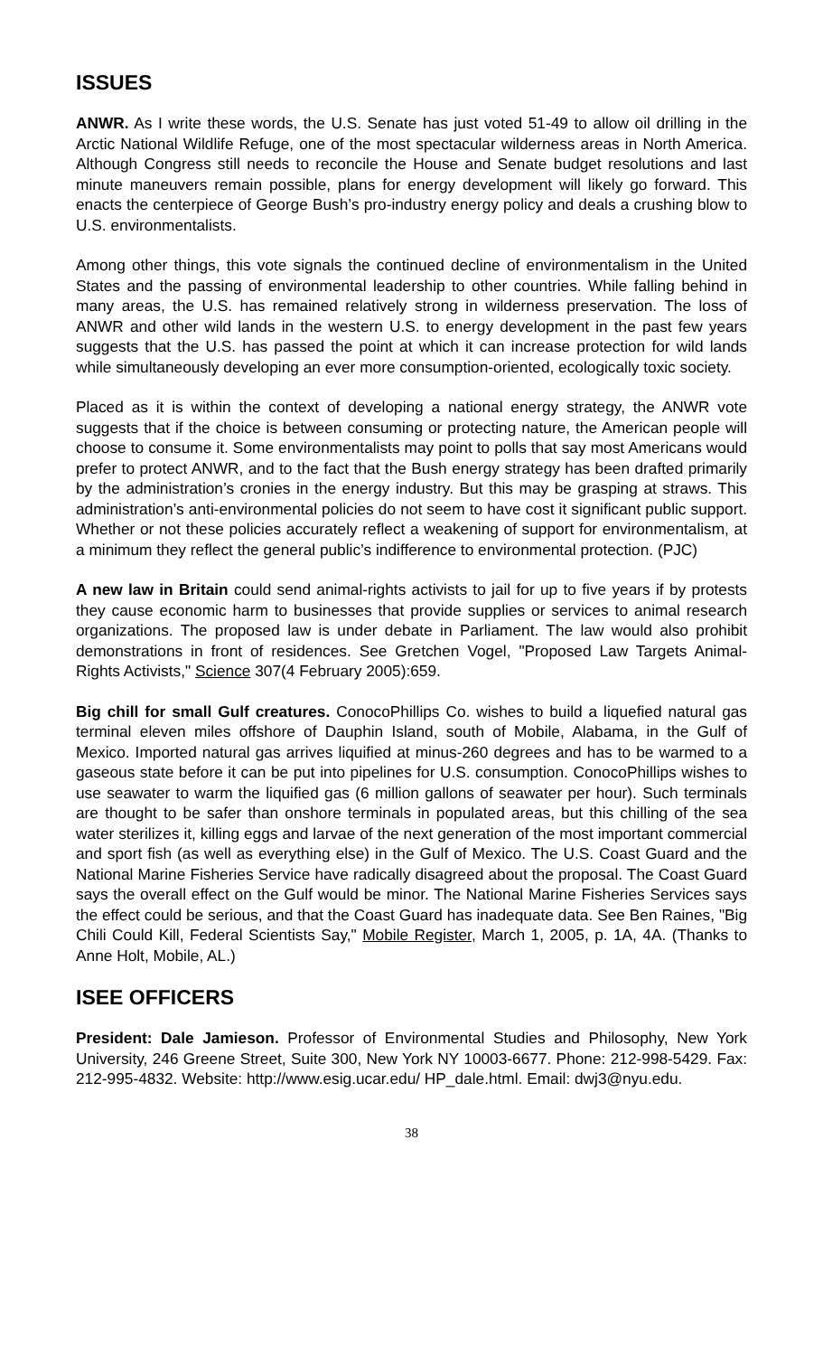ISSUES
ANWR. As I write these words, the U.S. Senate has just voted 51-49 to allow oil drilling in the Arctic National Wildlife Refuge, one of the most spectacular wilderness areas in North America. Although Congress still needs to reconcile the House and Senate budget resolutions and last minute maneuvers remain possible, plans for energy development will likely go forward. This enacts the centerpiece of George Bush’s pro-industry energy policy and deals a crushing blow to U.S. environmentalists.
Among other things, this vote signals the continued decline of environmentalism in the United States and the passing of environmental leadership to other countries. While falling behind in many areas, the U.S. has remained relatively strong in wilderness preservation. The loss of ANWR and other wild lands in the western U.S. to energy development in the past few years suggests that the U.S. has passed the point at which it can increase protection for wild lands while simultaneously developing an ever more consumption-oriented, ecologically toxic society.
Placed as it is within the context of developing a national energy strategy, the ANWR vote suggests that if the choice is between consuming or protecting nature, the American people will choose to consume it. Some environmentalists may point to polls that say most Americans would prefer to protect ANWR, and to the fact that the Bush energy strategy has been drafted primarily by the administration’s cronies in the energy industry. But this may be grasping at straws. This administration’s anti-environmental policies do not seem to have cost it significant public support. Whether or not these policies accurately reflect a weakening of support for environmentalism, at a minimum they reflect the general public’s indifference to environmental protection. (PJC)
A new law in Britain could send animal-rights activists to jail for up to five years if by protests they cause economic harm to businesses that provide supplies or services to animal research organizations. The proposed law is under debate in Parliament. The law would also prohibit demonstrations in front of residences. See Gretchen Vogel, "Proposed Law Targets Animal-Rights Activists," Science 307(4 February 2005):659.
Big chill for small Gulf creatures. ConocoPhillips Co. wishes to build a liquefied natural gas terminal eleven miles offshore of Dauphin Island, south of Mobile, Alabama, in the Gulf of Mexico. Imported natural gas arrives liquified at minus-260 degrees and has to be warmed to a gaseous state before it can be put into pipelines for U.S. consumption. ConocoPhillips wishes to use seawater to warm the liquified gas (6 million gallons of seawater per hour). Such terminals are thought to be safer than onshore terminals in populated areas, but this chilling of the sea water sterilizes it, killing eggs and larvae of the next generation of the most important commercial and sport fish (as well as everything else) in the Gulf of Mexico. The U.S. Coast Guard and the National Marine Fisheries Service have radically disagreed about the proposal. The Coast Guard says the overall effect on the Gulf would be minor. The National Marine Fisheries Services says the effect could be serious, and that the Coast Guard has inadequate data. See Ben Raines, "Big Chili Could Kill, Federal Scientists Say," Mobile Register, March 1, 2005, p. 1A, 4A. (Thanks to Anne Holt, Mobile, AL.)
ISEE OFFICERS
President: Dale Jamieson. Professor of Environmental Studies and Philosophy, New York University, 246 Greene Street, Suite 300, New York NY 10003-6677. Phone: 212-998-5429. Fax: 212-995-4832. Website: http://www.esig.ucar.edu/ HP_dale.html. Email: dwj3@nyu.edu.
38